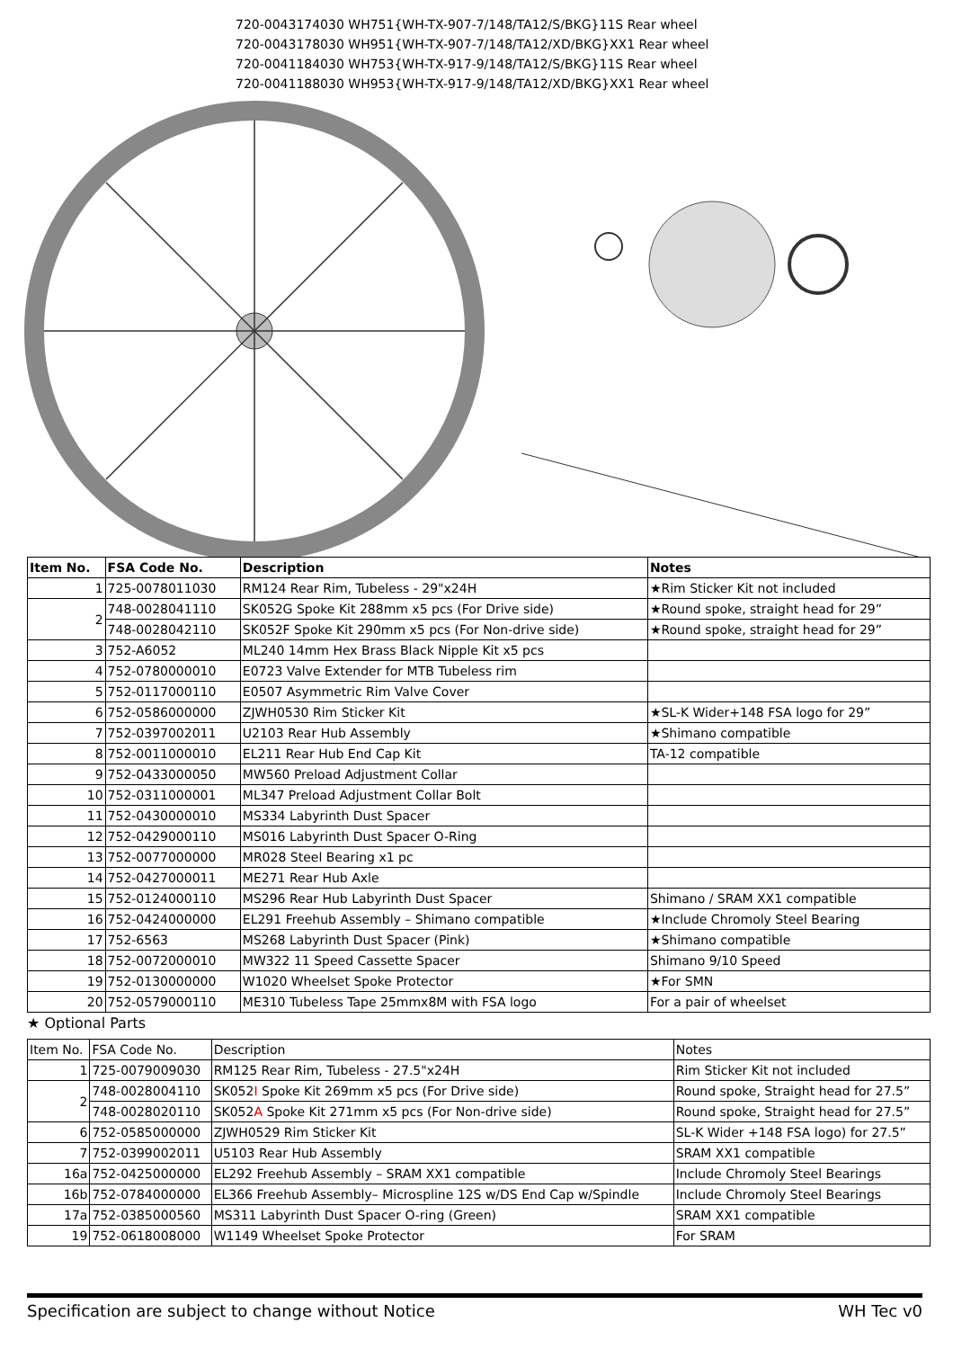720-0043174030 WH751{WH-TX-907-7/148/TA12/S/BKG}11S Rear wheel
720-0043178030 WH951{WH-TX-907-7/148/TA12/XD/BKG}XX1 Rear wheel
720-0041184030 WH753{WH-TX-917-9/148/TA12/S/BKG}11S Rear wheel
720-0041188030 WH953{WH-TX-917-9/148/TA12/XD/BKG}XX1 Rear wheel
| Item No. | FSA Code No. | Description | Notes |
| --- | --- | --- | --- |
| 1 | 725-0078011030 | RM124 Rear Rim, Tubeless - 29"x24H | ★Rim Sticker Kit not included |
| 2 | 748-0028041110 | SK052G Spoke Kit 288mm x5 pcs (For Drive side) | ★Round spoke, straight head for 29” |
| | 748-0028042110 | SK052F Spoke Kit 290mm x5 pcs (For Non-drive side) | ★Round spoke, straight head for 29” |
| 3 | 752-A6052 | ML240 14mm Hex Brass Black Nipple Kit x5 pcs | |
| 4 | 752-0780000010 | E0723 Valve Extender for MTB Tubeless rim | |
| 5 | 752-0117000110 | E0507 Asymmetric Rim Valve Cover | |
| 6 | 752-0586000000 | ZJWH0530 Rim Sticker Kit | ★SL-K Wider+148 FSA logo for 29” |
| 7 | 752-0397002011 | U2103 Rear Hub Assembly | ★Shimano compatible |
| 8 | 752-0011000010 | EL211 Rear Hub End Cap Kit | TA-12 compatible |
| 9 | 752-0433000050 | MW560 Preload Adjustment Collar | |
| 10 | 752-0311000001 | ML347 Preload Adjustment Collar Bolt | |
| 11 | 752-0430000010 | MS334 Labyrinth Dust Spacer | |
| 12 | 752-0429000110 | MS016 Labyrinth Dust Spacer O-Ring | |
| 13 | 752-0077000000 | MR028 Steel Bearing x1 pc | |
| 14 | 752-0427000011 | ME271 Rear Hub Axle | |
| 15 | 752-0124000110 | MS296 Rear Hub Labyrinth Dust Spacer | Shimano / SRAM XX1 compatible |
| 16 | 752-0424000000 | EL291 Freehub Assembly – Shimano compatible | ★Include Chromoly Steel Bearing |
| 17 | 752-6563 | MS268 Labyrinth Dust Spacer (Pink) | ★Shimano compatible |
| 18 | 752-0072000010 | MW322 11 Speed Cassette Spacer | Shimano 9/10 Speed |
| 19 | 752-0130000000 | W1020 Wheelset Spoke Protector | ★For SMN |
| 20 | 752-0579000110 | ME310 Tubeless Tape 25mmx8M with FSA logo | For a pair of wheelset |
★ Optional Parts
| Item No. | FSA Code No. | Description | Notes |
| --- | --- | --- | --- |
| 1 | 725-0079009030 | RM125 Rear Rim, Tubeless - 27.5"x24H | Rim Sticker Kit not included |
| 2 | 748-0028004110 | SK052 I Spoke Kit 269mm x5 pcs (For Drive side) | Round spoke, Straight head for 27.5” |
| | 748-0028020110 | SK052 A Spoke Kit 271mm x5 pcs (For Non-drive side) | Round spoke, Straight head for 27.5” |
| 6 | 752-0585000000 | ZJWH0529 Rim Sticker Kit | SL-K Wider +148 FSA logo) for 27.5” |
| 7 | 752-0399002011 | U5103 Rear Hub Assembly | SRAM XX1 compatible |
| 16a | 752-0425000000 | EL292 Freehub Assembly – SRAM XX1 compatible | Include Chromoly Steel Bearings |
| 16b | 752-0784000000 | EL366 Freehub Assembly– Microspline 12S w/DS End Cap w/Spindle | Include Chromoly Steel Bearings |
| 17a | 752-0385000560 | MS311 Labyrinth Dust Spacer O-ring (Green) | SRAM XX1 compatible |
| 19 | 752-0618008000 | W1149 Wheelset Spoke Protector | For SRAM |
Specification are subject to change without Notice WH Tec v0